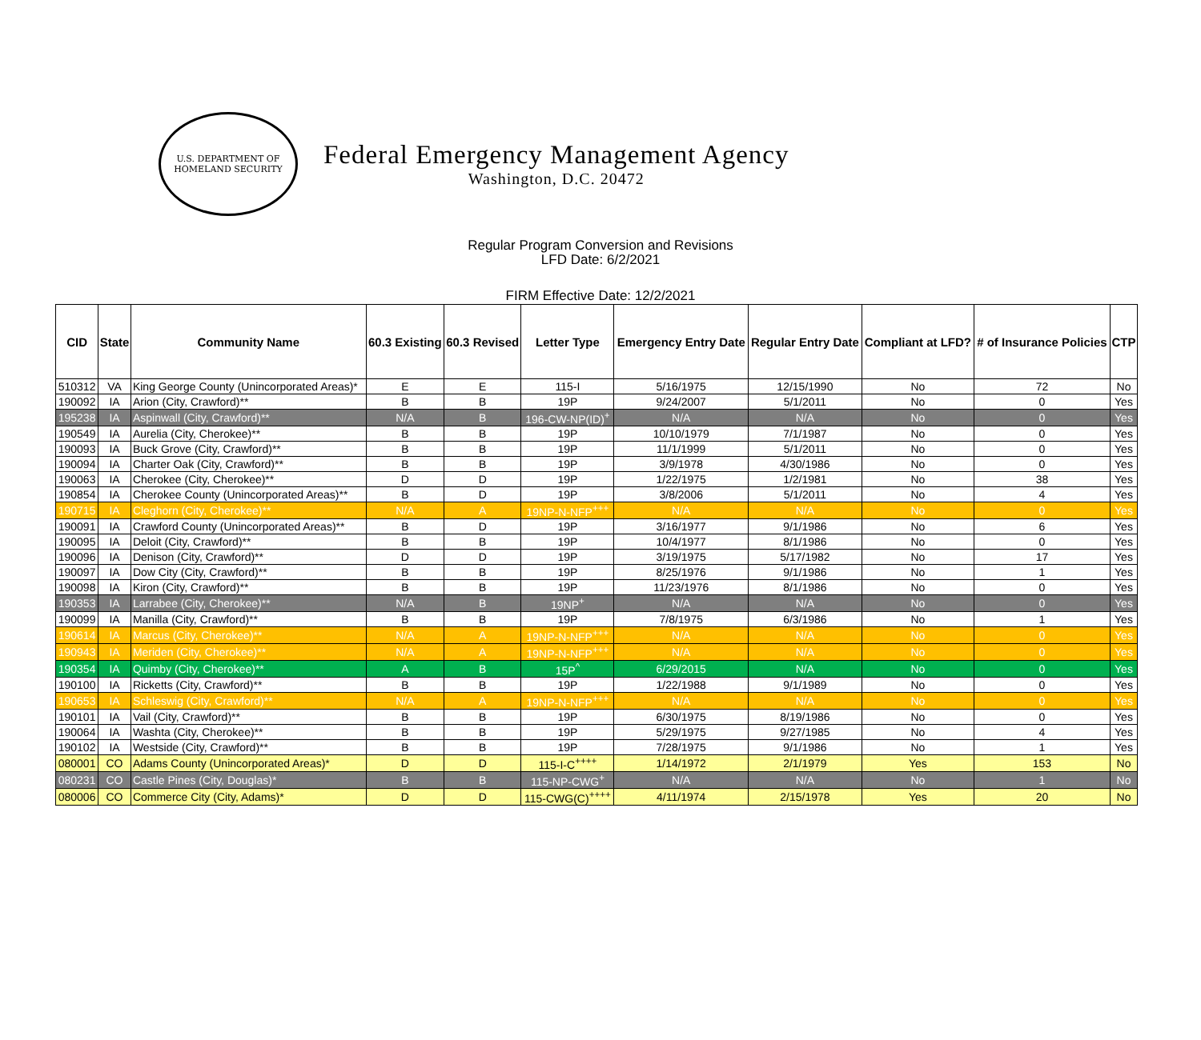U.S. DEPARTMENT OF
HOMELAND SECURITY
Federal Emergency Management Agency
Washington, D.C. 20472
Regular Program Conversion and Revisions
LFD Date: 6/2/2021
FIRM Effective Date: 12/2/2021
| CID | State | Community Name | 60.3 Existing | 60.3 Revised | Letter Type | Emergency Entry Date | Regular Entry Date | Compliant at LFD? | # of Insurance Policies | CTP |
| --- | --- | --- | --- | --- | --- | --- | --- | --- | --- | --- |
| 510312 | VA | King George County (Unincorporated Areas)* | E | E | 115-I | 5/16/1975 | 12/15/1990 | No | 72 | No |
| 190092 | IA | Arion (City, Crawford)** | B | B | 19P | 9/24/2007 | 5/1/2011 | No | 0 | Yes |
| 195238 | IA | Aspinwall (City, Crawford)** | N/A | B | 196-CW-NP(ID)<sup>+</sup> | N/A | N/A | No | 0 | Yes |
| 190549 | IA | Aurelia (City, Cherokee)** | B | B | 19P | 10/10/1979 | 7/1/1987 | No | 0 | Yes |
| 190093 | IA | Buck Grove (City, Crawford)** | B | B | 19P | 11/1/1999 | 5/1/2011 | No | 0 | Yes |
| 190094 | IA | Charter Oak (City, Crawford)** | B | B | 19P | 3/9/1978 | 4/30/1986 | No | 0 | Yes |
| 190063 | IA | Cherokee (City, Cherokee)** | D | D | 19P | 1/22/1975 | 1/2/1981 | No | 38 | Yes |
| 190854 | IA | Cherokee County (Unincorporated Areas)** | B | D | 19P | 3/8/2006 | 5/1/2011 | No | 4 | Yes |
| 190715 | IA | Cleghorn (City, Cherokee)** | N/A | A | 19NP-N-NFP<sup>+++</sup> | N/A | N/A | No | 0 | Yes |
| 190091 | IA | Crawford County (Unincorporated Areas)** | B | D | 19P | 3/16/1977 | 9/1/1986 | No | 6 | Yes |
| 190095 | IA | Deloit (City, Crawford)** | B | B | 19P | 10/4/1977 | 8/1/1986 | No | 0 | Yes |
| 190096 | IA | Denison (City, Crawford)** | D | D | 19P | 3/19/1975 | 5/17/1982 | No | 17 | Yes |
| 190097 | IA | Dow City (City, Crawford)** | B | B | 19P | 8/25/1976 | 9/1/1986 | No | 1 | Yes |
| 190098 | IA | Kiron (City, Crawford)** | B | B | 19P | 11/23/1976 | 8/1/1986 | No | 0 | Yes |
| 190353 | IA | Larrabee (City, Cherokee)** | N/A | B | 19NP<sup>+</sup> | N/A | N/A | No | 0 | Yes |
| 190099 | IA | Manilla (City, Crawford)** | B | B | 19P | 7/8/1975 | 6/3/1986 | No | 1 | Yes |
| 190614 | IA | Marcus (City, Cherokee)** | N/A | A | 19NP-N-NFP<sup>+++</sup> | N/A | N/A | No | 0 | Yes |
| 190943 | IA | Meriden (City, Cherokee)** | N/A | A | 19NP-N-NFP<sup>+++</sup> | N/A | N/A | No | 0 | Yes |
| 190354 | IA | Quimby (City, Cherokee)** | A | B | 15P<sup>^</sup> | 6/29/2015 | N/A | No | 0 | Yes |
| 190100 | IA | Ricketts (City, Crawford)** | B | B | 19P | 1/22/1988 | 9/1/1989 | No | 0 | Yes |
| 190653 | IA | Schleswig (City, Crawford)** | N/A | A | 19NP-N-NFP<sup>+++</sup> | N/A | N/A | No | 0 | Yes |
| 190101 | IA | Vail (City, Crawford)** | B | B | 19P | 6/30/1975 | 8/19/1986 | No | 0 | Yes |
| 190064 | IA | Washta (City, Cherokee)** | B | B | 19P | 5/29/1975 | 9/27/1985 | No | 4 | Yes |
| 190102 | IA | Westside (City, Crawford)** | B | B | 19P | 7/28/1975 | 9/1/1986 | No | 1 | Yes |
| 080001 | CO | Adams County (Unincorporated Areas)* | D | D | 115-I-C<sup>++++</sup> | 1/14/1972 | 2/1/1979 | Yes | 153 | No |
| 080231 | CO | Castle Pines (City, Douglas)* | B | B | 115-NP-CWG<sup>+</sup> | N/A | N/A | No | 1 | No |
| 080006 | CO | Commerce City (City, Adams)* | D | D | 115-CWG(C)<sup>++++</sup> | 4/11/1974 | 2/15/1978 | Yes | 20 | No |